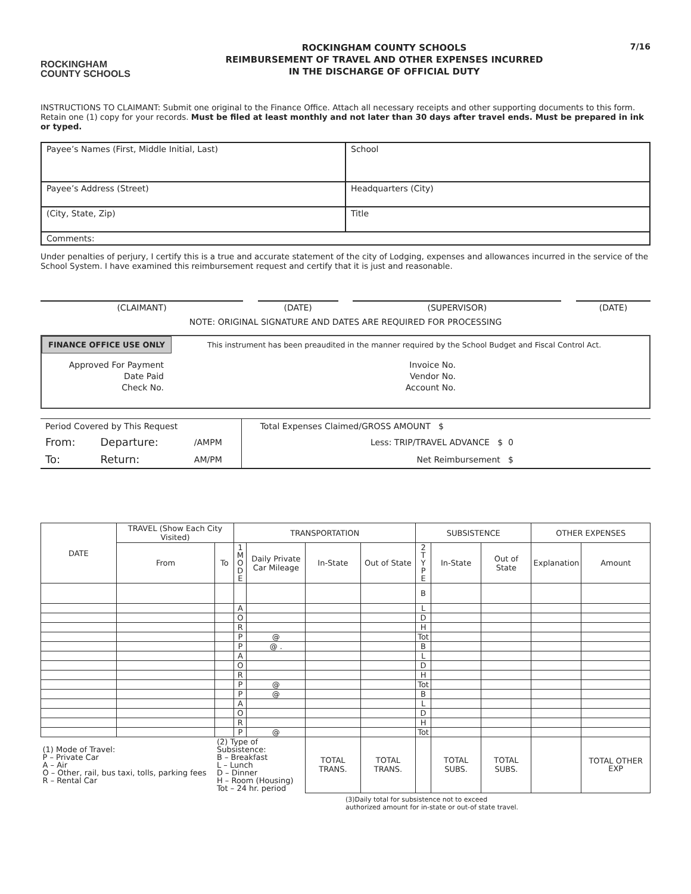ROCKINGHAM
COUNTY SCHOOLS
ROCKINGHAM COUNTY SCHOOLS
REIMBURSEMENT OF TRAVEL AND OTHER EXPENSES INCURRED
IN THE DISCHARGE OF OFFICIAL DUTY
7/16
INSTRUCTIONS TO CLAIMANT: Submit one original to the Finance Office. Attach all necessary receipts and other supporting documents to this form. Retain one (1) copy for your records. Must be filed at least monthly and not later than 30 days after travel ends. Must be prepared in ink or typed.
| Payee’s Names (First, Middle Initial, Last) | School |
| Payee’s Address (Street) | Headquarters (City) |
| (City, State, Zip) | Title |
| Comments: | |
Under penalties of perjury, I certify this is a true and accurate statement of the city of Lodging, expenses and allowances incurred in the service of the School System. I have examined this reimbursement request and certify that it is just and reasonable.
(CLAIMANT) (DATE) (SUPERVISOR) (DATE)
NOTE: ORIGINAL SIGNATURE AND DATES ARE REQUIRED FOR PROCESSING
FINANCE OFFICE USE ONLY This instrument has been preaudited in the manner required by the School Budget and Fiscal Control Act.
Approved For Payment
Date Paid
Check No.
Invoice No.
Vendor No.
Account No.
| Period Covered by This Request | | | | Total Expenses Claimed/GROSS AMOUNT $ |
| From: | Departure: | /AMPM | | Less: TRIP/TRAVEL ADVANCE $ 0 |
| To: | Return: | AM/PM | | Net Reimbursement $ |
| DATE | TRAVEL (Show Each City Visited) | | TRANSPORTATION | | | | SUBSISTENCE | | | OTHER EXPENSES | |
| --- | --- | --- | --- | --- | --- | --- | --- | --- | --- | --- | --- |
| | From | To | 1 M O D E | Daily Private Car Mileage | In-State | Out of State | 2 T Y P E | In-State | Out of State | Explanation | Amount |
| | | | | | | | B | | | | |
| | | | A | | | | L | | | | |
| | | | O | | | | D | | | | |
| | | | R | | | | H | | | | |
| | | | P | @ | | | Tot | | | | |
| | | | P | @ . | | | B | | | | |
| | | | A | | | | L | | | | |
| | | | O | | | | D | | | | |
| | | | R | | | | H | | | | |
| | | | P | @ | | | Tot | | | | |
| | | | P | @ | | | B | | | | |
| | | | A | | | | L | | | | |
| | | | O | | | | D | | | | |
| | | | R | | | | H | | | | |
| | | | P | @ | | | Tot | | | | |
| (1) Mode of Travel: P – Private Car A – Air O – Other, rail, bus taxi, tolls, parking fees R – Rental Car | | (2) Type of Subsistence: B – Breakfast L – Lunch D – Dinner H – Room (Housing) Tot – 24 hr. period | | | TOTAL TRANS. | TOTAL TRANS. | | TOTAL SUBS. | TOTAL SUBS. | | TOTAL OTHER EXP |
(3)Daily total for subsistence not to exceed
authorized amount for in-state or out-of state travel.